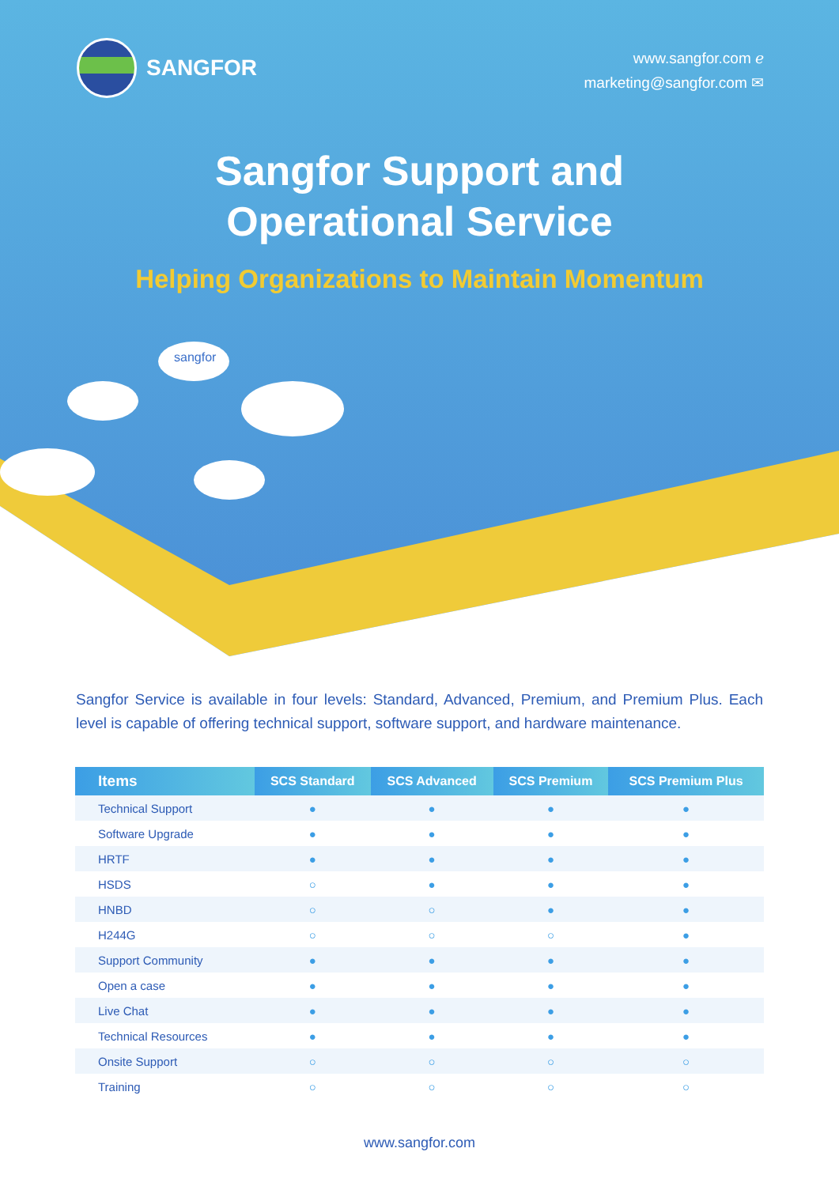SANGFOR
www.sangfor.com ℯ
marketing@sangfor.com ✉
Sangfor Support and
Operational Service
Helping Organizations to Maintain Momentum
sangfor
Sangfor Service is available in four levels: Standard, Advanced, Premium, and Premium Plus. Each level is capable of offering technical support, software support, and hardware maintenance.
| Items | SCS Standard | SCS Advanced | SCS Premium | SCS Premium Plus |
| --- | --- | --- | --- | --- |
| Technical Support | ● | ● | ● | ● |
| Software Upgrade | ● | ● | ● | ● |
| HRTF | ● | ● | ● | ● |
| HSDS | ○ | ● | ● | ● |
| HNBD | ○ | ○ | ● | ● |
| H244G | ○ | ○ | ○ | ● |
| Support Community | ● | ● | ● | ● |
| Open a case | ● | ● | ● | ● |
| Live Chat | ● | ● | ● | ● |
| Technical Resources | ● | ● | ● | ● |
| Onsite Support | ○ | ○ | ○ | ○ |
| Training | ○ | ○ | ○ | ○ |
www.sangfor.com